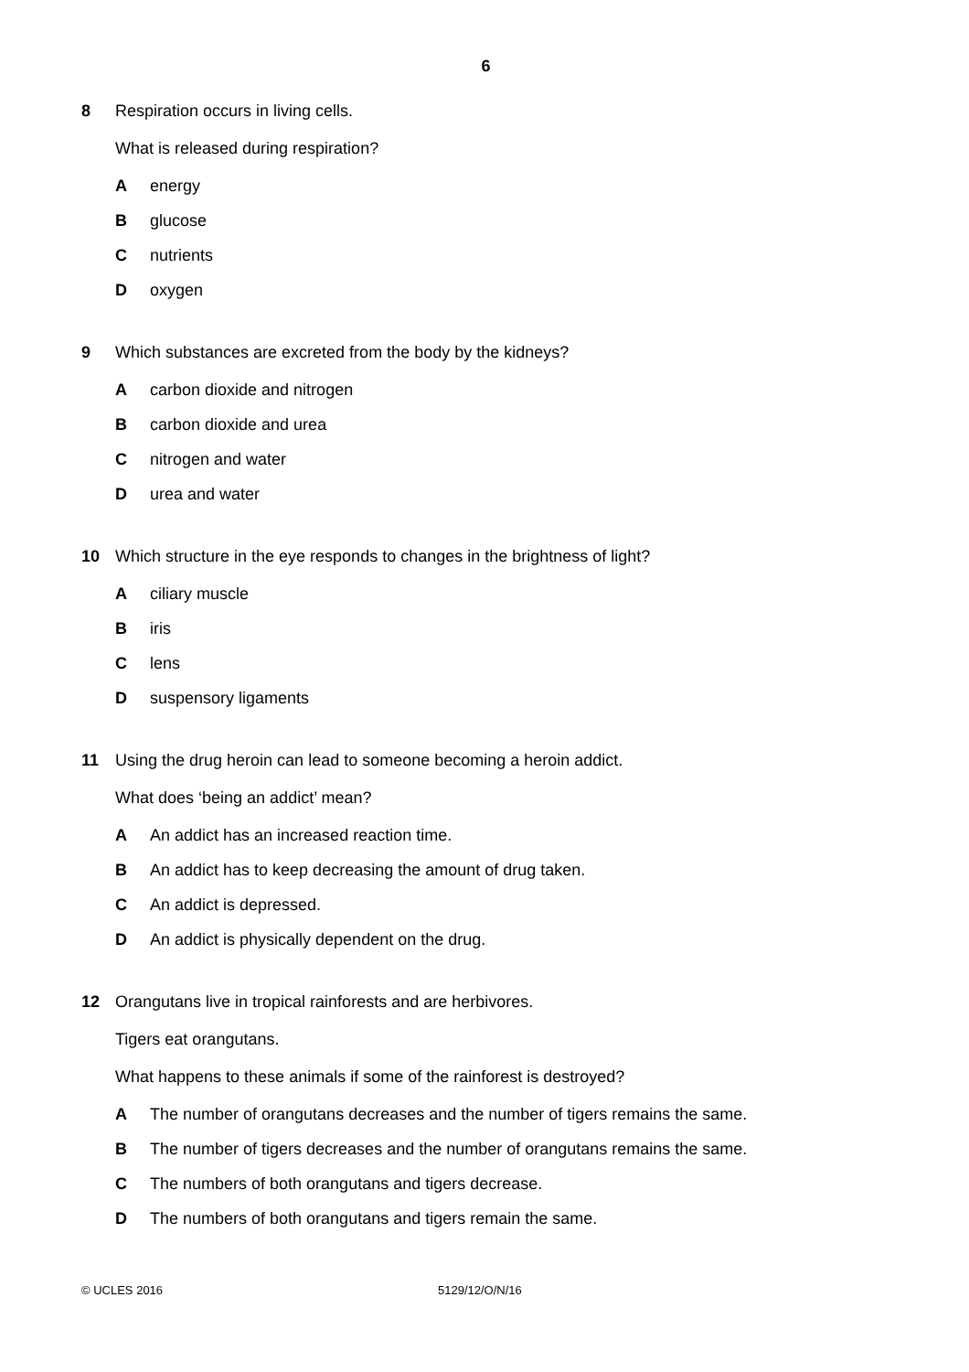6
8 Respiration occurs in living cells.
What is released during respiration?
Aenergy
Bglucose
Cnutrients
Doxygen
9 Which substances are excreted from the body by the kidneys?
Acarbon dioxide and nitrogen
Bcarbon dioxide and urea
Cnitrogen and water
Durea and water
10 Which structure in the eye responds to changes in the brightness of light?
Aciliary muscle
Biris
Clens
Dsuspensory ligaments
11 Using the drug heroin can lead to someone becoming a heroin addict.
What does ‘being an addict’ mean?
A An addict has an increased reaction time.
B An addict has to keep decreasing the amount of drug taken.
C An addict is depressed.
D An addict is physically dependent on the drug.
12 Orangutans live in tropical rainforests and are herbivores.
Tigers eat orangutans.
What happens to these animals if some of the rainforest is destroyed?
A The number of orangutans decreases and the number of tigers remains the same.
B The number of tigers decreases and the number of orangutans remains the same.
C The numbers of both orangutans and tigers decrease.
D The numbers of both orangutans and tigers remain the same.
© UCLES 2016 5129/12/O/N/16